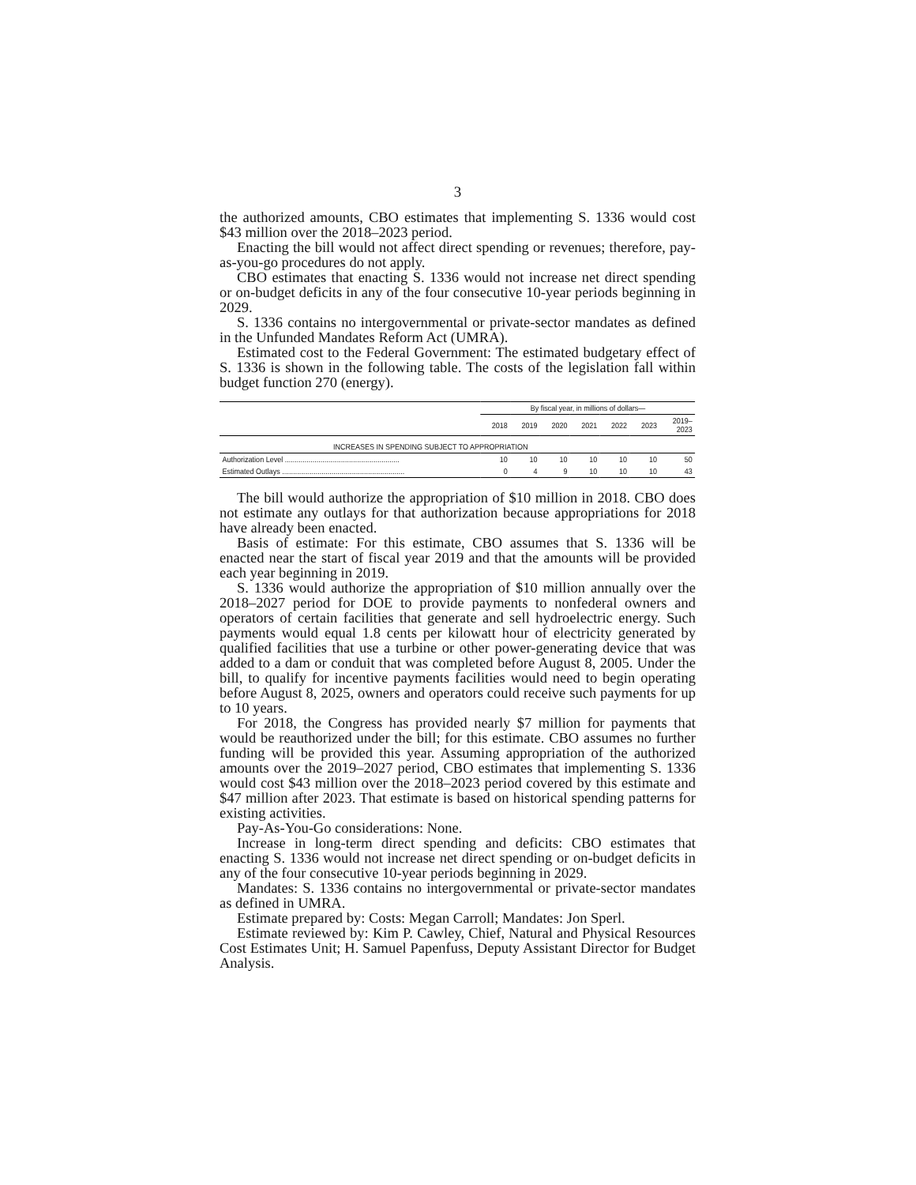3
the authorized amounts, CBO estimates that implementing S. 1336 would cost $43 million over the 2018–2023 period.
Enacting the bill would not affect direct spending or revenues; therefore, pay-as-you-go procedures do not apply.
CBO estimates that enacting S. 1336 would not increase net direct spending or on-budget deficits in any of the four consecutive 10-year periods beginning in 2029.
S. 1336 contains no intergovernmental or private-sector mandates as defined in the Unfunded Mandates Reform Act (UMRA).
Estimated cost to the Federal Government: The estimated budgetary effect of S. 1336 is shown in the following table. The costs of the legislation fall within budget function 270 (energy).
| | By fiscal year, in millions of dollars— | | | | | | |
| --- | --- | --- | --- | --- | --- | --- | --- |
| | 2018 | 2019 | 2020 | 2021 | 2022 | 2023 | 2019– 2023 |
| INCREASES IN SPENDING SUBJECT TO APPROPRIATION | | | | | | | |
| Authorization Level .......................................................... | 10 | 10 | 10 | 10 | 10 | 10 | 50 |
| Estimated Outlays .............................................................. | 0 | 4 | 9 | 10 | 10 | 10 | 43 |
The bill would authorize the appropriation of $10 million in 2018. CBO does not estimate any outlays for that authorization because appropriations for 2018 have already been enacted.
Basis of estimate: For this estimate, CBO assumes that S. 1336 will be enacted near the start of fiscal year 2019 and that the amounts will be provided each year beginning in 2019.
S. 1336 would authorize the appropriation of $10 million annually over the 2018–2027 period for DOE to provide payments to nonfederal owners and operators of certain facilities that generate and sell hydroelectric energy. Such payments would equal 1.8 cents per kilowatt hour of electricity generated by qualified facilities that use a turbine or other power-generating device that was added to a dam or conduit that was completed before August 8, 2005. Under the bill, to qualify for incentive payments facilities would need to begin operating before August 8, 2025, owners and operators could receive such payments for up to 10 years.
For 2018, the Congress has provided nearly $7 million for payments that would be reauthorized under the bill; for this estimate. CBO assumes no further funding will be provided this year. Assuming appropriation of the authorized amounts over the 2019–2027 period, CBO estimates that implementing S. 1336 would cost $43 million over the 2018–2023 period covered by this estimate and $47 million after 2023. That estimate is based on historical spending patterns for existing activities.
Pay-As-You-Go considerations: None.
Increase in long-term direct spending and deficits: CBO estimates that enacting S. 1336 would not increase net direct spending or on-budget deficits in any of the four consecutive 10-year periods beginning in 2029.
Mandates: S. 1336 contains no intergovernmental or private-sector mandates as defined in UMRA.
Estimate prepared by: Costs: Megan Carroll; Mandates: Jon Sperl.
Estimate reviewed by: Kim P. Cawley, Chief, Natural and Physical Resources Cost Estimates Unit; H. Samuel Papenfuss, Deputy Assistant Director for Budget Analysis.